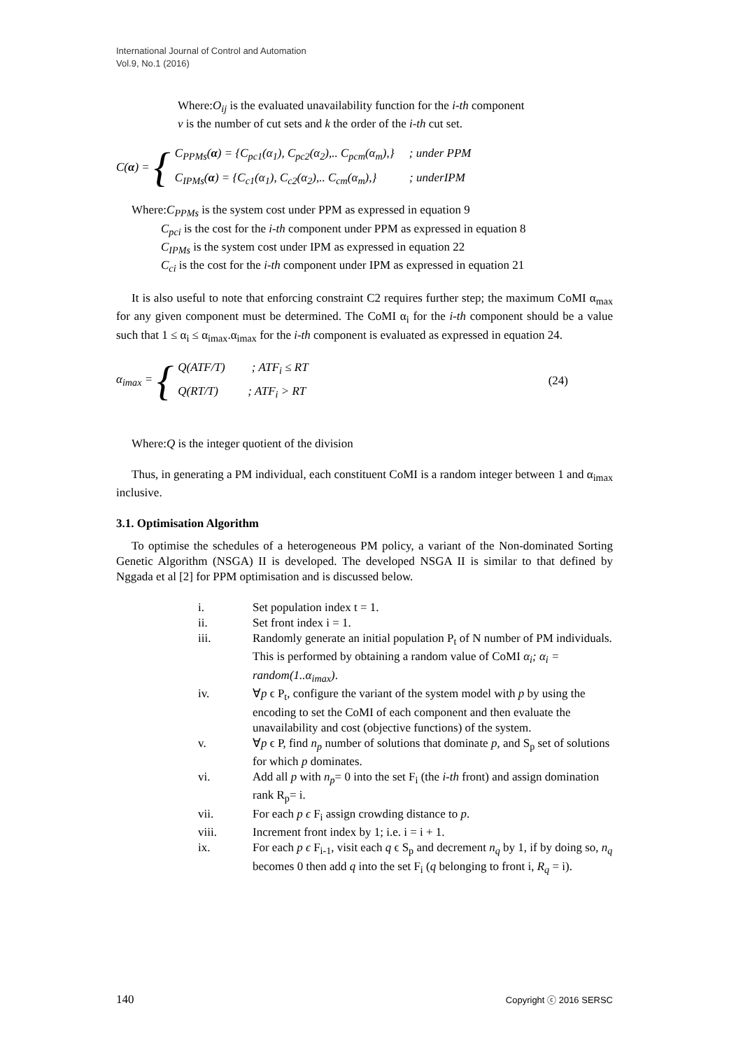International Journal of Control and Automation
Vol.9, No.1 (2016)
Where:O<sub>ij</sub> is the evaluated unavailability function for the i-th component
v is the number of cut sets and k the order of the i-th cut set.
C(α) = {
C<sub>PPMs</sub>(α) = {C<sub>pc1</sub>(α<sub>1</sub>), C<sub>pc2</sub>(α<sub>2</sub>),.. C<sub>pcm</sub>(α<sub>m</sub>),} ; under PPM
C<sub>IPMs</sub>(α) = {C<sub>c1</sub>(α<sub>1</sub>), C<sub>c2</sub>(α<sub>2</sub>),.. C<sub>cm</sub>(α<sub>m</sub>),} ; underIPM
Where:C<sub>PPMs</sub> is the system cost under PPM as expressed in equation 9
C<sub>pci</sub> is the cost for the i-th component under PPM as expressed in equation 8
C<sub>IPMs</sub> is the system cost under IPM as expressed in equation 22
C<sub>ci</sub> is the cost for the i-th component under IPM as expressed in equation 21
It is also useful to note that enforcing constraint C2 requires further step; the maximum CoMI α<sub>max</sub> for any given component must be determined. The CoMI α<sub>i</sub> for the i-th component should be a value such that 1 ≤ α<sub>i</sub> ≤ α<sub>imax</sub>.α<sub>imax</sub> for the i-th component is evaluated as expressed in equation 24.
α<sub>imax</sub> = {
Q(ATF/T) ; ATF<sub>i</sub> ≤ RT
Q(RT/T) ; ATF<sub>i</sub> > RT
(24)
Where:Q is the integer quotient of the division
Thus, in generating a PM individual, each constituent CoMI is a random integer between 1 and α<sub>imax</sub> inclusive.
3.1. Optimisation Algorithm
To optimise the schedules of a heterogeneous PM policy, a variant of the Non-dominated Sorting Genetic Algorithm (NSGA) II is developed. The developed NSGA II is similar to that defined by Nggada et al [2] for PPM optimisation and is discussed below.
i. Set population index t = 1.
ii. Set front index i = 1.
iii. Randomly generate an initial population P<sub>t</sub> of N number of PM individuals. This is performed by obtaining a random value of CoMI α<sub>i</sub>; α<sub>i</sub> = random(1..α<sub>imax</sub>).
iv. ∀p ϵ P<sub>t</sub>, configure the variant of the system model with p by using the encoding to set the CoMI of each component and then evaluate the unavailability and cost (objective functions) of the system.
v. ∀p ϵ P, find n<sub>p</sub> number of solutions that dominate p, and S<sub>p</sub> set of solutions for which p dominates.
vi. Add all p with n<sub>p</sub>= 0 into the set F<sub>i</sub> (the i-th front) and assign domination rank R<sub>p</sub>= i.
vii. For each p ϵ F<sub>i</sub> assign crowding distance to p.
viii. Increment front index by 1; i.e. i = i + 1.
ix. For each p ϵ F<sub>i-1</sub>, visit each q ϵ S<sub>p</sub> and decrement n<sub>q</sub> by 1, if by doing so, n<sub>q</sub> becomes 0 then add q into the set F<sub>i</sub> (q belonging to front i, R<sub>q</sub> = i).
140 Copyright ⓒ 2016 SERSC